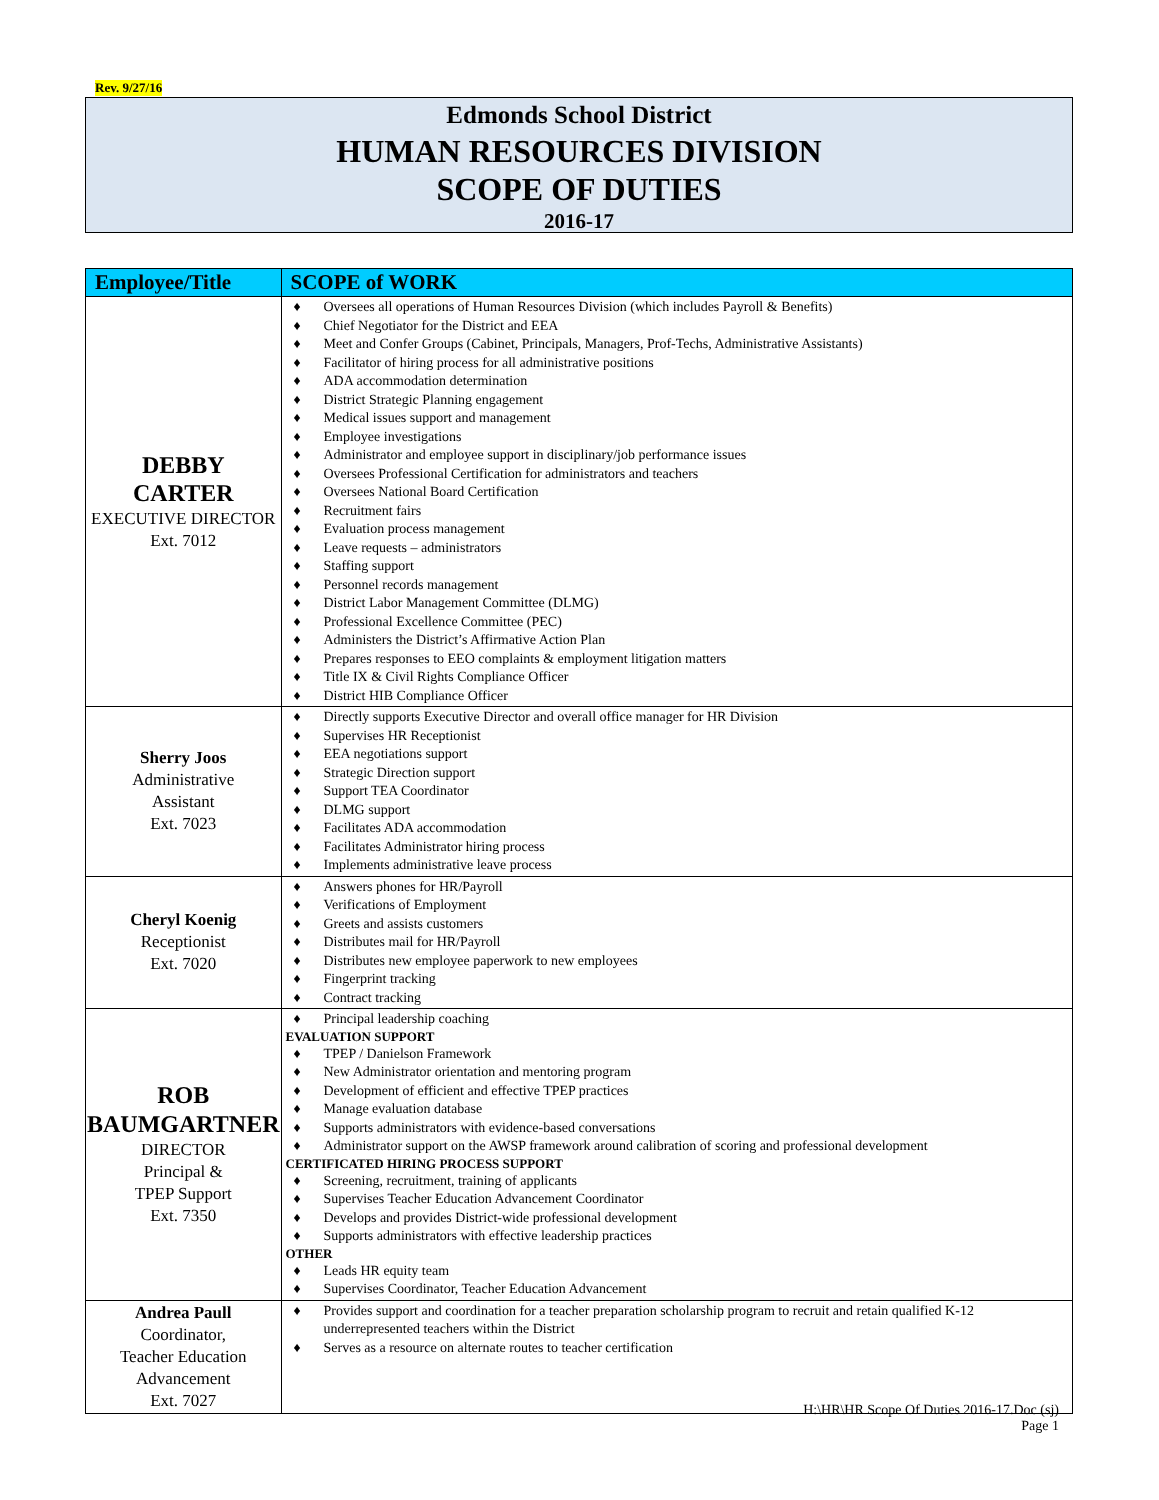Rev. 9/27/16
Edmonds School District
HUMAN RESOURCES DIVISION
SCOPE OF DUTIES
2016-17
| Employee/Title | SCOPE of WORK |
| --- | --- |
| DEBBY CARTER EXECUTIVE DIRECTOR Ext. 7012 | ♦ Oversees all operations of Human Resources Division (which includes Payroll & Benefits) ♦ Chief Negotiator for the District and EEA ♦ Meet and Confer Groups (Cabinet, Principals, Managers, Prof-Techs, Administrative Assistants) ♦ Facilitator of hiring process for all administrative positions ♦ ADA accommodation determination ♦ District Strategic Planning engagement ♦ Medical issues support and management ♦ Employee investigations ♦ Administrator and employee support in disciplinary/job performance issues ♦ Oversees Professional Certification for administrators and teachers ♦ Oversees National Board Certification ♦ Recruitment fairs ♦ Evaluation process management ♦ Leave requests – administrators ♦ Staffing support ♦ Personnel records management ♦ District Labor Management Committee (DLMG) ♦ Professional Excellence Committee (PEC) ♦ Administers the District’s Affirmative Action Plan ♦ Prepares responses to EEO complaints & employment litigation matters ♦ Title IX & Civil Rights Compliance Officer ♦ District HIB Compliance Officer |
| Sherry Joos Administrative Assistant Ext. 7023 | ♦ Directly supports Executive Director and overall office manager for HR Division ♦ Supervises HR Receptionist ♦ EEA negotiations support ♦ Strategic Direction support ♦ Support TEA Coordinator ♦ DLMG support ♦ Facilitates ADA accommodation ♦ Facilitates Administrator hiring process ♦ Implements administrative leave process |
| Cheryl Koenig Receptionist Ext. 7020 | ♦ Answers phones for HR/Payroll ♦ Verifications of Employment ♦ Greets and assists customers ♦ Distributes mail for HR/Payroll ♦ Distributes new employee paperwork to new employees ♦ Fingerprint tracking ♦ Contract tracking |
| ROB BAUMGARTNER DIRECTOR Principal & TPEP Support Ext. 7350 | ♦ Principal leadership coaching EVALUATION SUPPORT ♦ TPEP / Danielson Framework ♦ New Administrator orientation and mentoring program ♦ Development of efficient and effective TPEP practices ♦ Manage evaluation database ♦ Supports administrators with evidence-based conversations ♦ Administrator support on the AWSP framework around calibration of scoring and professional development CERTIFICATED HIRING PROCESS SUPPORT ♦ Screening, recruitment, training of applicants ♦ Supervises Teacher Education Advancement Coordinator ♦ Develops and provides District-wide professional development ♦ Supports administrators with effective leadership practices OTHER ♦ Leads HR equity team ♦ Supervises Coordinator, Teacher Education Advancement |
| Andrea Paull Coordinator, Teacher Education Advancement Ext. 7027 | ♦ Provides support and coordination for a teacher preparation scholarship program to recruit and retain qualified K-12 underrepresented teachers within the District ♦ Serves as a resource on alternate routes to teacher certification |
H:\HR\HR Scope Of Duties 2016-17.Doc (sj)
Page 1